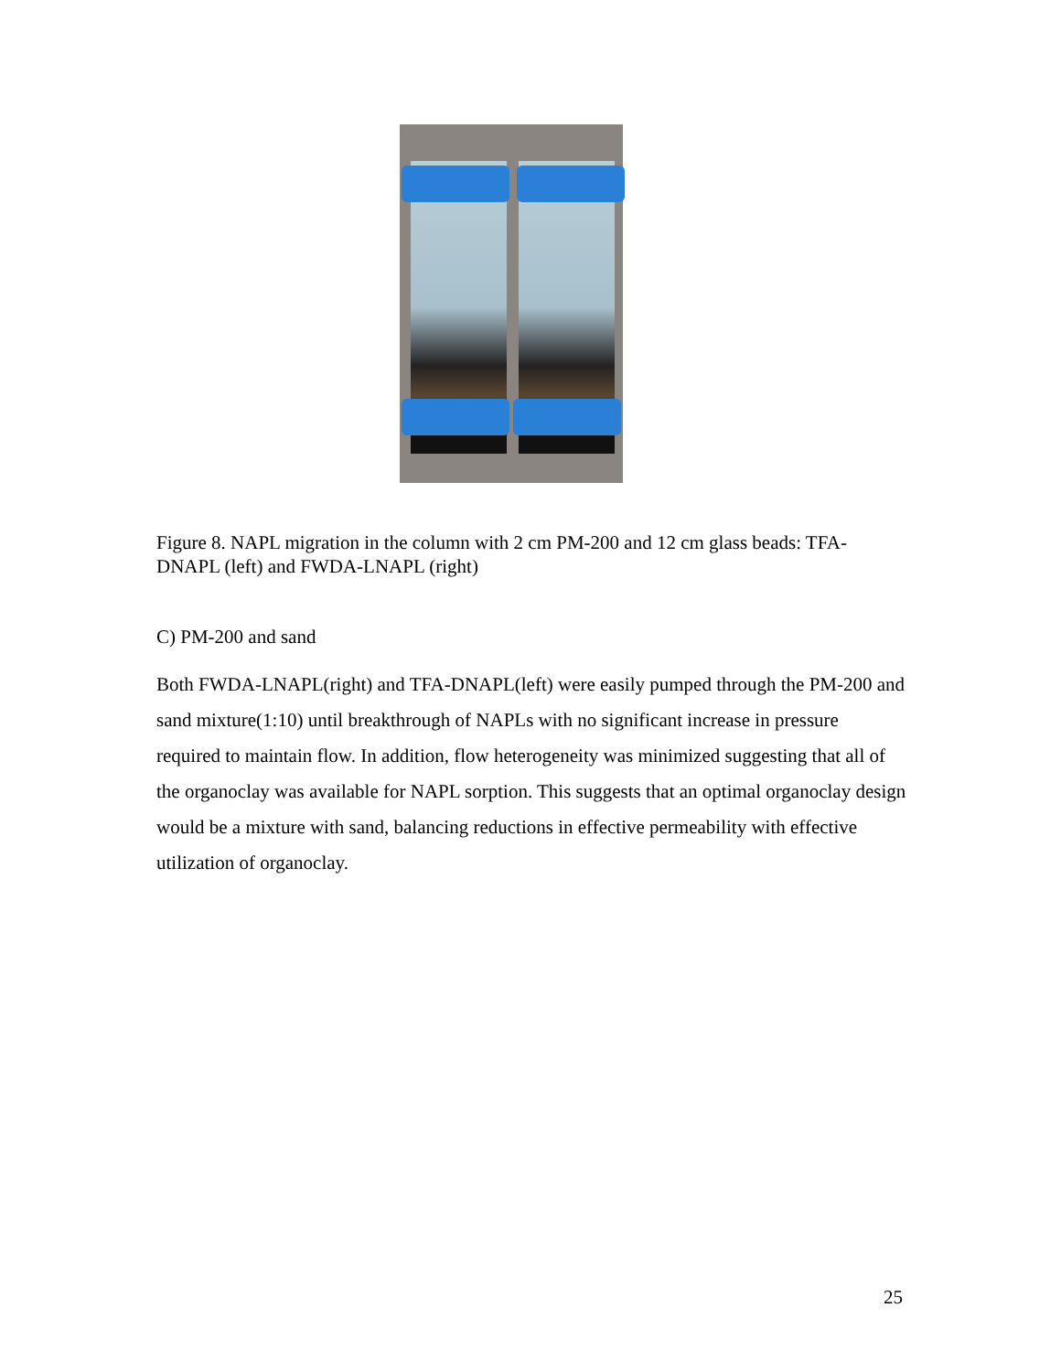Figure 8. NAPL migration in the column with 2 cm PM-200 and 12 cm glass beads: TFA-DNAPL (left) and FWDA-LNAPL (right)
C) PM-200 and sand
Both FWDA-LNAPL(right) and TFA-DNAPL(left) were easily pumped through the PM-200 and sand mixture(1:10) until breakthrough of NAPLs with no significant increase in pressure required to maintain flow. In addition, flow heterogeneity was minimized suggesting that all of the organoclay was available for NAPL sorption. This suggests that an optimal organoclay design would be a mixture with sand, balancing reductions in effective permeability with effective utilization of organoclay.
25